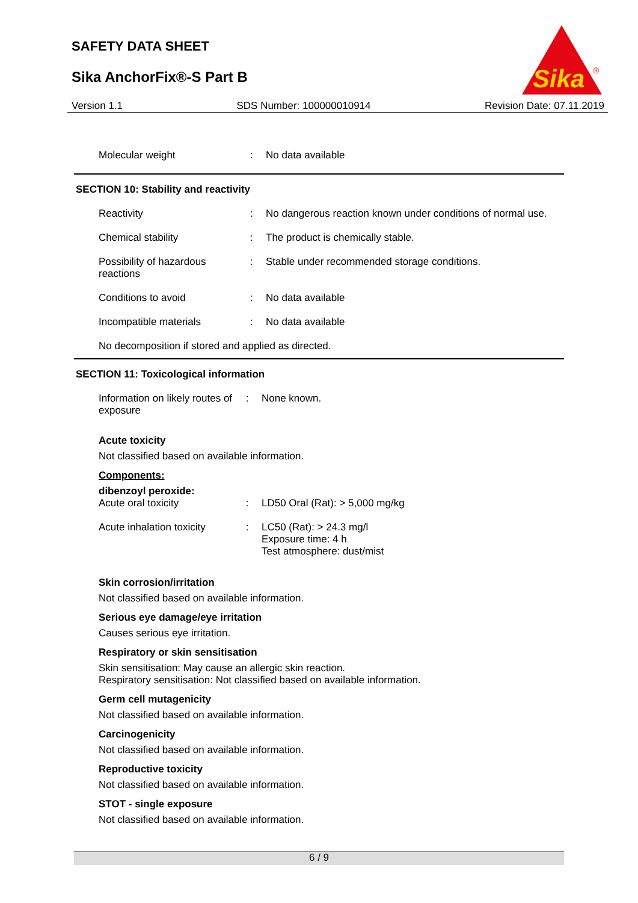SAFETY DATA SHEET
Sika AnchorFix®-S Part B
Sika
®
Version 1.1 SDS Number: 100000010914 Revision Date: 07.11.2019
Molecular weight : No data available
SECTION 10: Stability and reactivity
Reactivity : No dangerous reaction known under conditions of normal use.
Chemical stability : The product is chemically stable.
Possibility of hazardous reactions
: Stable under recommended storage conditions.
Conditions to avoid : No data available
Incompatible materials : No data available
No decomposition if stored and applied as directed.
SECTION 11: Toxicological information
Information on likely routes of exposure
: None known.
Acute toxicity
Not classified based on available information.
Components:
dibenzoyl peroxide:
Acute oral toxicity : LD50 Oral (Rat): > 5,000 mg/kg
Acute inhalation toxicity
: LC50 (Rat): > 24.3 mg/l
Exposure time: 4 h
Test atmosphere: dust/mist
Skin corrosion/irritation
Not classified based on available information.
Serious eye damage/eye irritation
Causes serious eye irritation.
Respiratory or skin sensitisation
Skin sensitisation: May cause an allergic skin reaction.
Respiratory sensitisation: Not classified based on available information.
Germ cell mutagenicity
Not classified based on available information.
Carcinogenicity
Not classified based on available information.
Reproductive toxicity
Not classified based on available information.
STOT - single exposure
Not classified based on available information.
6 / 9